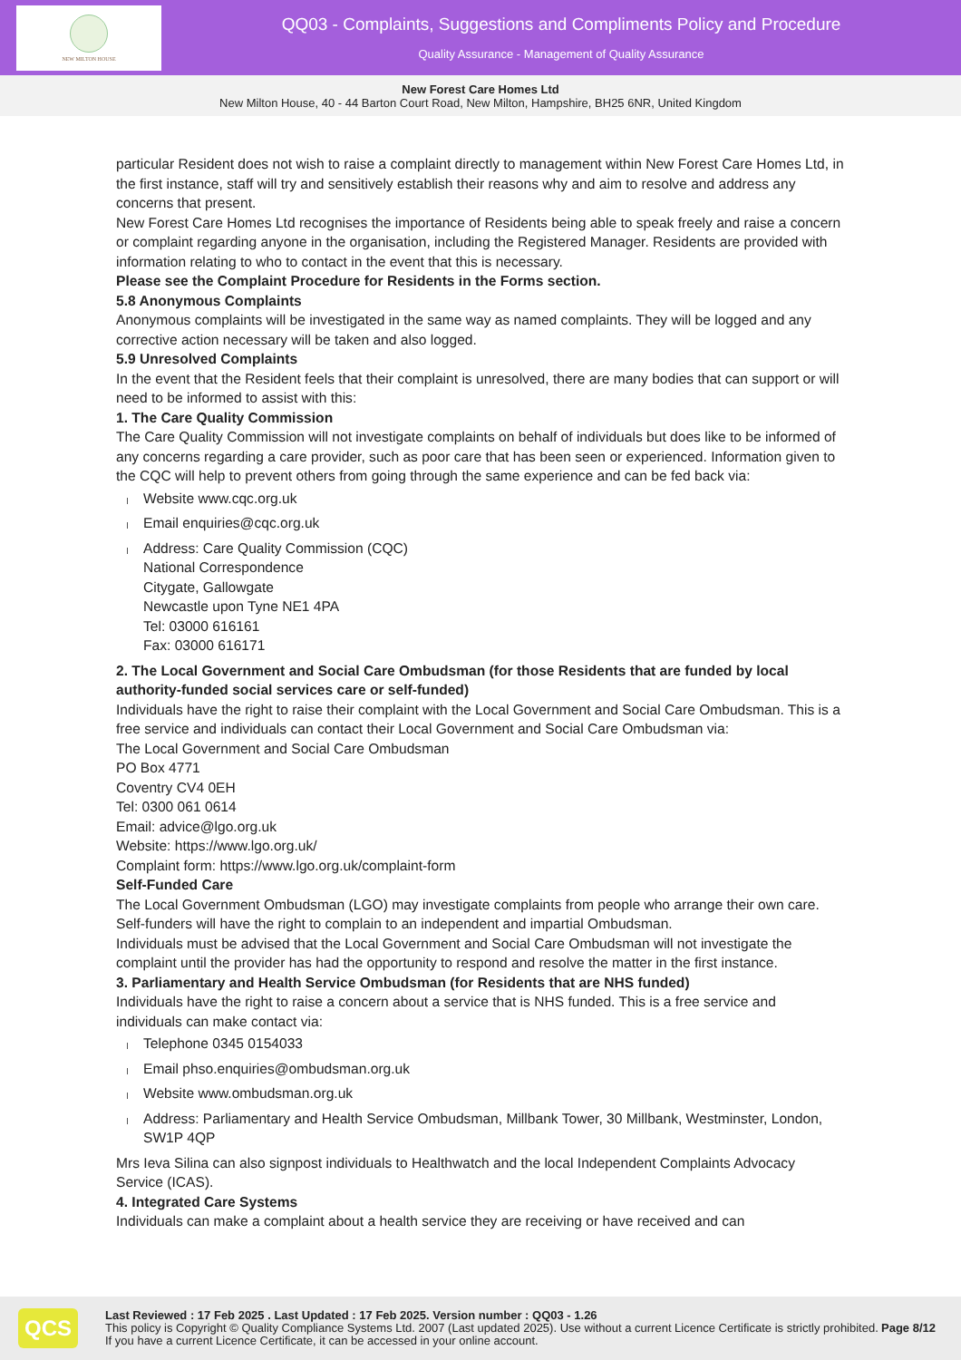NEW MILTON HOUSE
QQ03 - Complaints, Suggestions and Compliments Policy and Procedure
Quality Assurance - Management of Quality Assurance
New Forest Care Homes Ltd
New Milton House, 40 - 44 Barton Court Road, New Milton, Hampshire, BH25 6NR, United Kingdom
particular Resident does not wish to raise a complaint directly to management within New Forest Care Homes Ltd, in the first instance, staff will try and sensitively establish their reasons why and aim to resolve and address any concerns that present.
New Forest Care Homes Ltd recognises the importance of Residents being able to speak freely and raise a concern or complaint regarding anyone in the organisation, including the Registered Manager. Residents are provided with information relating to who to contact in the event that this is necessary.
Please see the Complaint Procedure for Residents in the Forms section.
5.8 Anonymous Complaints
Anonymous complaints will be investigated in the same way as named complaints. They will be logged and any corrective action necessary will be taken and also logged.
5.9 Unresolved Complaints
In the event that the Resident feels that their complaint is unresolved, there are many bodies that can support or will need to be informed to assist with this:
1. The Care Quality Commission
The Care Quality Commission will not investigate complaints on behalf of individuals but does like to be informed of any concerns regarding a care provider, such as poor care that has been seen or experienced. Information given to the CQC will help to prevent others from going through the same experience and can be fed back via:
Website www.cqc.org.uk
Email enquiries@cqc.org.uk
Address: Care Quality Commission (CQC)
National Correspondence
Citygate, Gallowgate
Newcastle upon Tyne NE1 4PA
Tel: 03000 616161
Fax: 03000 616171
2. The Local Government and Social Care Ombudsman (for those Residents that are funded by local authority-funded social services care or self-funded)
Individuals have the right to raise their complaint with the Local Government and Social Care Ombudsman. This is a free service and individuals can contact their Local Government and Social Care Ombudsman via:
The Local Government and Social Care Ombudsman
PO Box 4771
Coventry CV4 0EH
Tel: 0300 061 0614
Email: advice@lgo.org.uk
Website: https://www.lgo.org.uk/
Complaint form: https://www.lgo.org.uk/complaint-form
Self-Funded Care
The Local Government Ombudsman (LGO) may investigate complaints from people who arrange their own care. Self-funders will have the right to complain to an independent and impartial Ombudsman.
Individuals must be advised that the Local Government and Social Care Ombudsman will not investigate the complaint until the provider has had the opportunity to respond and resolve the matter in the first instance.
3. Parliamentary and Health Service Ombudsman (for Residents that are NHS funded)
Individuals have the right to raise a concern about a service that is NHS funded. This is a free service and individuals can make contact via:
Telephone 0345 0154033
Email phso.enquiries@ombudsman.org.uk
Website www.ombudsman.org.uk
Address: Parliamentary and Health Service Ombudsman, Millbank Tower, 30 Millbank, Westminster, London, SW1P 4QP
Mrs Ieva Silina can also signpost individuals to Healthwatch and the local Independent Complaints Advocacy Service (ICAS).
4. Integrated Care Systems
Individuals can make a complaint about a health service they are receiving or have received and can
QCS
Last Reviewed : 17 Feb 2025 . Last Updated : 17 Feb 2025. Version number : QQ03 - 1.26
This policy is Copyright © Quality Compliance Systems Ltd. 2007 (Last updated 2025). Use without a current Licence Certificate is strictly prohibited. If you have a current Licence Certificate, it can be accessed in your online account.
Page 8/12